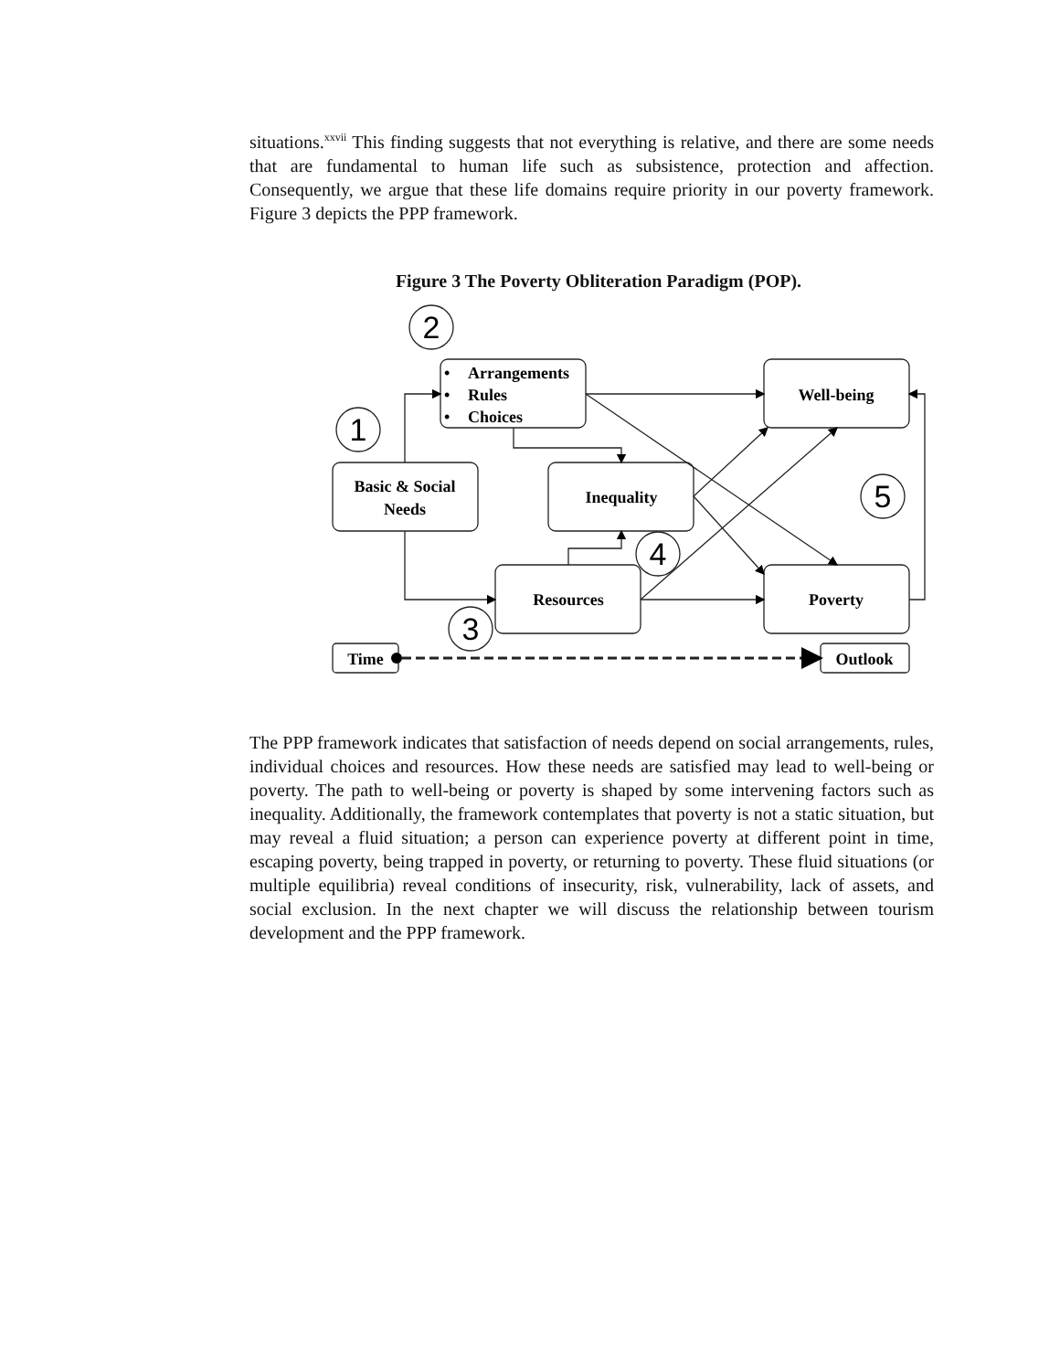situations.<sup>xxvii</sup> This finding suggests that not everything is relative, and there are some needs that are fundamental to human life such as subsistence, protection and affection. Consequently, we argue that these life domains require priority in our poverty framework. Figure 3 depicts the PPP framework.
Figure 3 The Poverty Obliteration Paradigm (POP).
2
1
3
4
5
•
Arrangements
•
Rules
•
Choices
Well-being
Basic & Social
Needs
Inequality
Resources
Poverty
Time
Outlook
The PPP framework indicates that satisfaction of needs depend on social arrangements, rules, individual choices and resources. How these needs are satisfied may lead to well-being or poverty. The path to well-being or poverty is shaped by some intervening factors such as inequality. Additionally, the framework contemplates that poverty is not a static situation, but may reveal a fluid situation; a person can experience poverty at different point in time, escaping poverty, being trapped in poverty, or returning to poverty. These fluid situations (or multiple equilibria) reveal conditions of insecurity, risk, vulnerability, lack of assets, and social exclusion. In the next chapter we will discuss the relationship between tourism development and the PPP framework.